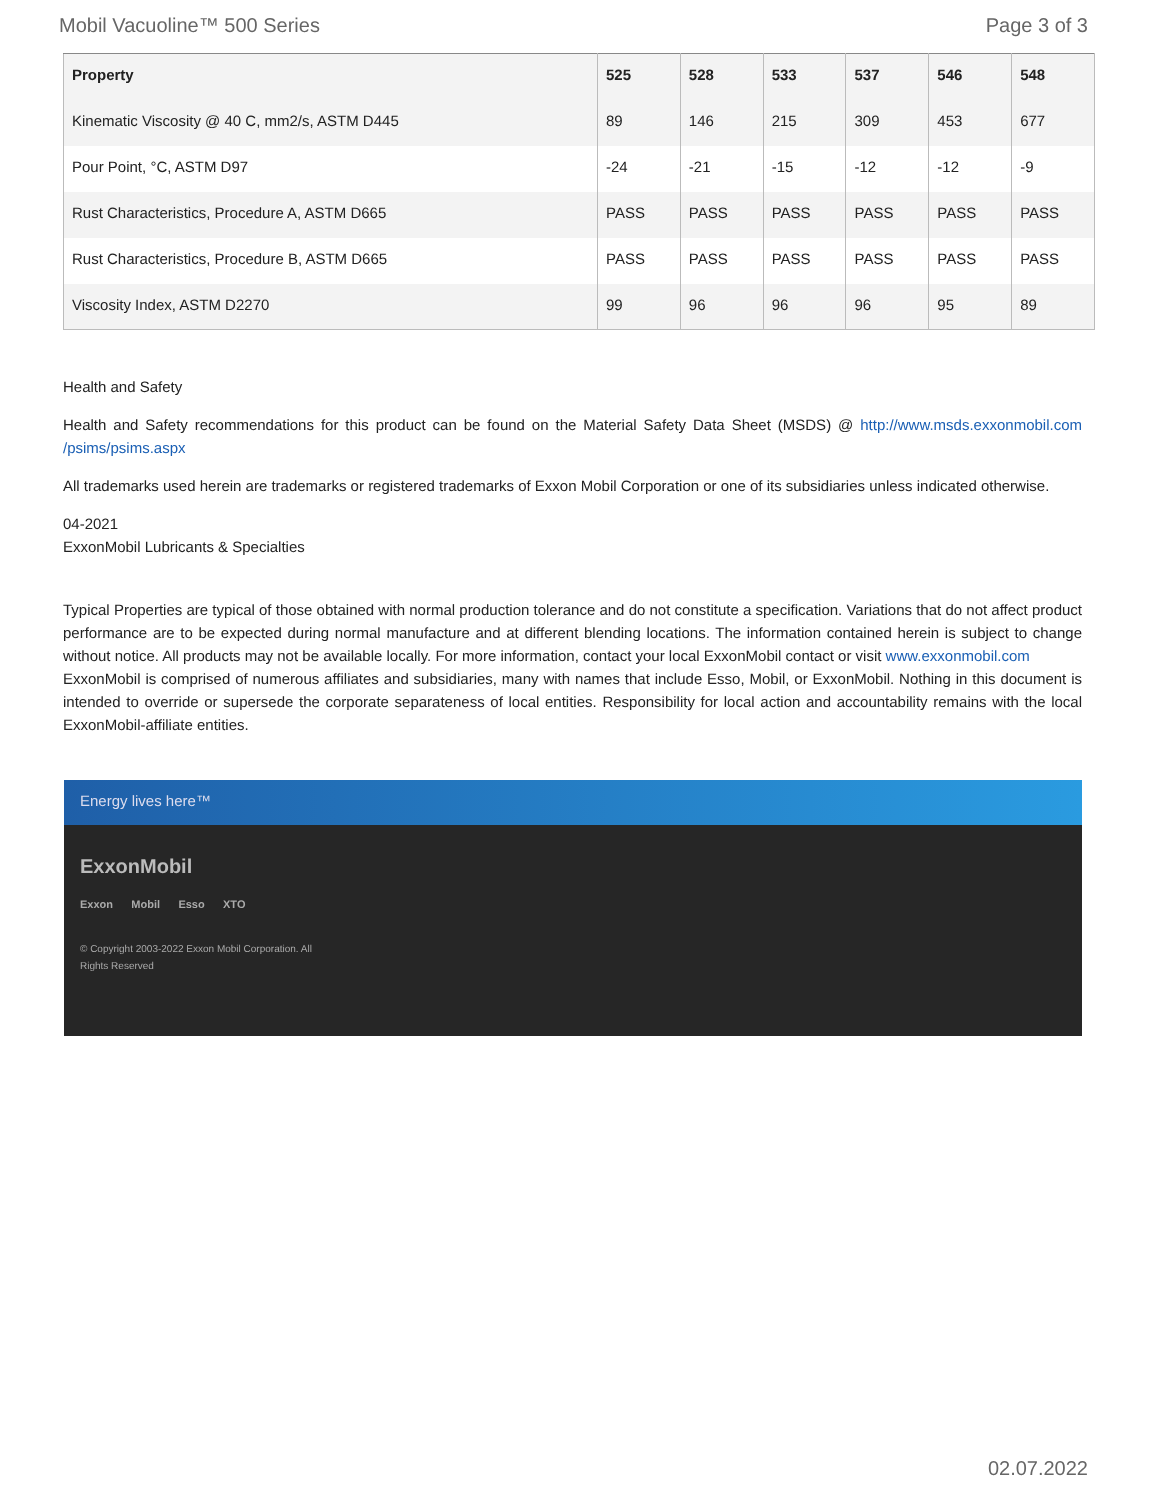Mobil Vacuoline™ 500 Series Page 3 of 3
| Property | 525 | 528 | 533 | 537 | 546 | 548 |
| --- | --- | --- | --- | --- | --- | --- |
| Kinematic Viscosity @ 40 C, mm2/s, ASTM D445 | 89 | 146 | 215 | 309 | 453 | 677 |
| Pour Point, °C, ASTM D97 | -24 | -21 | -15 | -12 | -12 | -9 |
| Rust Characteristics, Procedure A, ASTM D665 | PASS | PASS | PASS | PASS | PASS | PASS |
| Rust Characteristics, Procedure B, ASTM D665 | PASS | PASS | PASS | PASS | PASS | PASS |
| Viscosity Index, ASTM D2270 | 99 | 96 | 96 | 96 | 95 | 89 |
Health and Safety
Health and Safety recommendations for this product can be found on the Material Safety Data Sheet (MSDS) @ http://www.msds.exxonmobil.com /psims/psims.aspx
All trademarks used herein are trademarks or registered trademarks of Exxon Mobil Corporation or one of its subsidiaries unless indicated otherwise.
04-2021
ExxonMobil Lubricants & Specialties
Typical Properties are typical of those obtained with normal production tolerance and do not constitute a specification. Variations that do not affect product performance are to be expected during normal manufacture and at different blending locations. The information contained herein is subject to change without notice. All products may not be available locally. For more information, contact your local ExxonMobil contact or visit www.exxonmobil.com
ExxonMobil is comprised of numerous affiliates and subsidiaries, many with names that include Esso, Mobil, or ExxonMobil. Nothing in this document is intended to override or supersede the corporate separateness of local entities. Responsibility for local action and accountability remains with the local ExxonMobil-affiliate entities.
Energy lives here™
ExxonMobil
Exxon Mobil Esso XTO
© Copyright 2003-2022 Exxon Mobil Corporation. All
Rights Reserved
02.07.2022